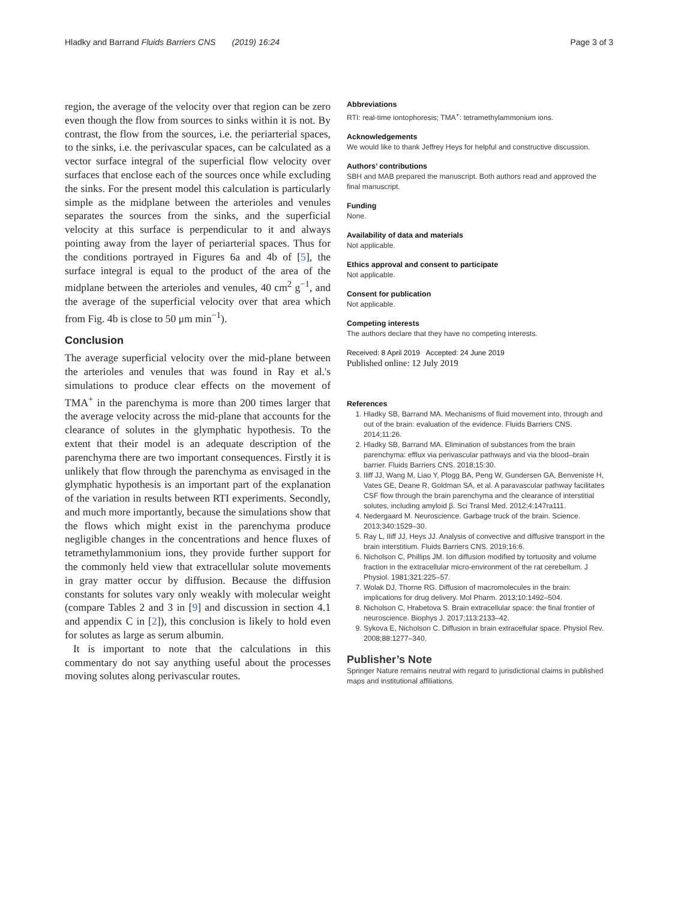Hladky and Barrand Fluids Barriers CNS (2019) 16:24
Page 3 of 3
region, the average of the velocity over that region can be zero even though the flow from sources to sinks within it is not. By contrast, the flow from the sources, i.e. the periarterial spaces, to the sinks, i.e. the perivascular spaces, can be calculated as a vector surface integral of the superficial flow velocity over surfaces that enclose each of the sources once while excluding the sinks. For the present model this calculation is particularly simple as the midplane between the arterioles and venules separates the sources from the sinks, and the superficial velocity at this surface is perpendicular to it and always pointing away from the layer of periarterial spaces. Thus for the conditions portrayed in Figures 6a and 4b of [5], the surface integral is equal to the product of the area of the midplane between the arterioles and venules, 40 cm<sup>2</sup> g<sup>−1</sup>, and the average of the superficial velocity over that area which from Fig. 4b is close to 50 μm min<sup>−1</sup>).
Conclusion
The average superficial velocity over the mid-plane between the arterioles and venules that was found in Ray et al.'s simulations to produce clear effects on the movement of TMA<sup>+</sup> in the parenchyma is more than 200 times larger that the average velocity across the mid-plane that accounts for the clearance of solutes in the glymphatic hypothesis. To the extent that their model is an adequate description of the parenchyma there are two important consequences. Firstly it is unlikely that flow through the parenchyma as envisaged in the glymphatic hypothesis is an important part of the explanation of the variation in results between RTI experiments. Secondly, and much more importantly, because the simulations show that the flows which might exist in the parenchyma produce negligible changes in the concentrations and hence fluxes of tetramethylammonium ions, they provide further support for the commonly held view that extracellular solute movements in gray matter occur by diffusion. Because the diffusion constants for solutes vary only weakly with molecular weight (compare Tables 2 and 3 in [9] and discussion in section 4.1 and appendix C in [2]), this conclusion is likely to hold even for solutes as large as serum albumin.
It is important to note that the calculations in this commentary do not say anything useful about the processes moving solutes along perivascular routes.
Abbreviations
RTI: real-time iontophoresis; TMA<sup>+</sup>: tetramethylammonium ions.
Acknowledgements
We would like to thank Jeffrey Heys for helpful and constructive discussion.
Authors’ contributions
SBH and MAB prepared the manuscript. Both authors read and approved the final manuscript.
Funding
None.
Availability of data and materials
Not applicable.
Ethics approval and consent to participate
Not applicable.
Consent for publication
Not applicable.
Competing interests
The authors declare that they have no competing interests.
Received: 8 April 2019 Accepted: 24 June 2019
Published online: 12 July 2019
References
1. Hladky SB, Barrand MA. Mechanisms of fluid movement into, through and out of the brain: evaluation of the evidence. Fluids Barriers CNS. 2014;11:26.
2. Hladky SB, Barrand MA. Elimination of substances from the brain parenchyma: efflux via perivascular pathways and via the blood–brain barrier. Fluids Barriers CNS. 2018;15:30.
3. Iliff JJ, Wang M, Liao Y, Plogg BA, Peng W, Gundersen GA, Benveniste H, Vates GE, Deane R, Goldman SA, et al. A paravascular pathway facilitates CSF flow through the brain parenchyma and the clearance of interstitial solutes, including amyloid β. Sci Transl Med. 2012;4:147ra111.
4. Nedergaard M. Neuroscience. Garbage truck of the brain. Science. 2013;340:1529–30.
5. Ray L, Iliff JJ, Heys JJ. Analysis of convective and diffusive transport in the brain interstitium. Fluids Barriers CNS. 2019;16:6.
6. Nicholson C, Phillips JM. Ion diffusion modified by tortuosity and volume fraction in the extracellular micro-environment of the rat cerebellum. J Physiol. 1981;321:225–57.
7. Wolak DJ, Thorne RG. Diffusion of macromolecules in the brain: implications for drug delivery. Mol Pharm. 2013;10:1492–504.
8. Nicholson C, Hrabetova S. Brain extracellular space: the final frontier of neuroscience. Biophys J. 2017;113:2133–42.
9. Sykova E, Nicholson C. Diffusion in brain extracellular space. Physiol Rev. 2008;88:1277–340.
Publisher’s Note
Springer Nature remains neutral with regard to jurisdictional claims in published maps and institutional affiliations.